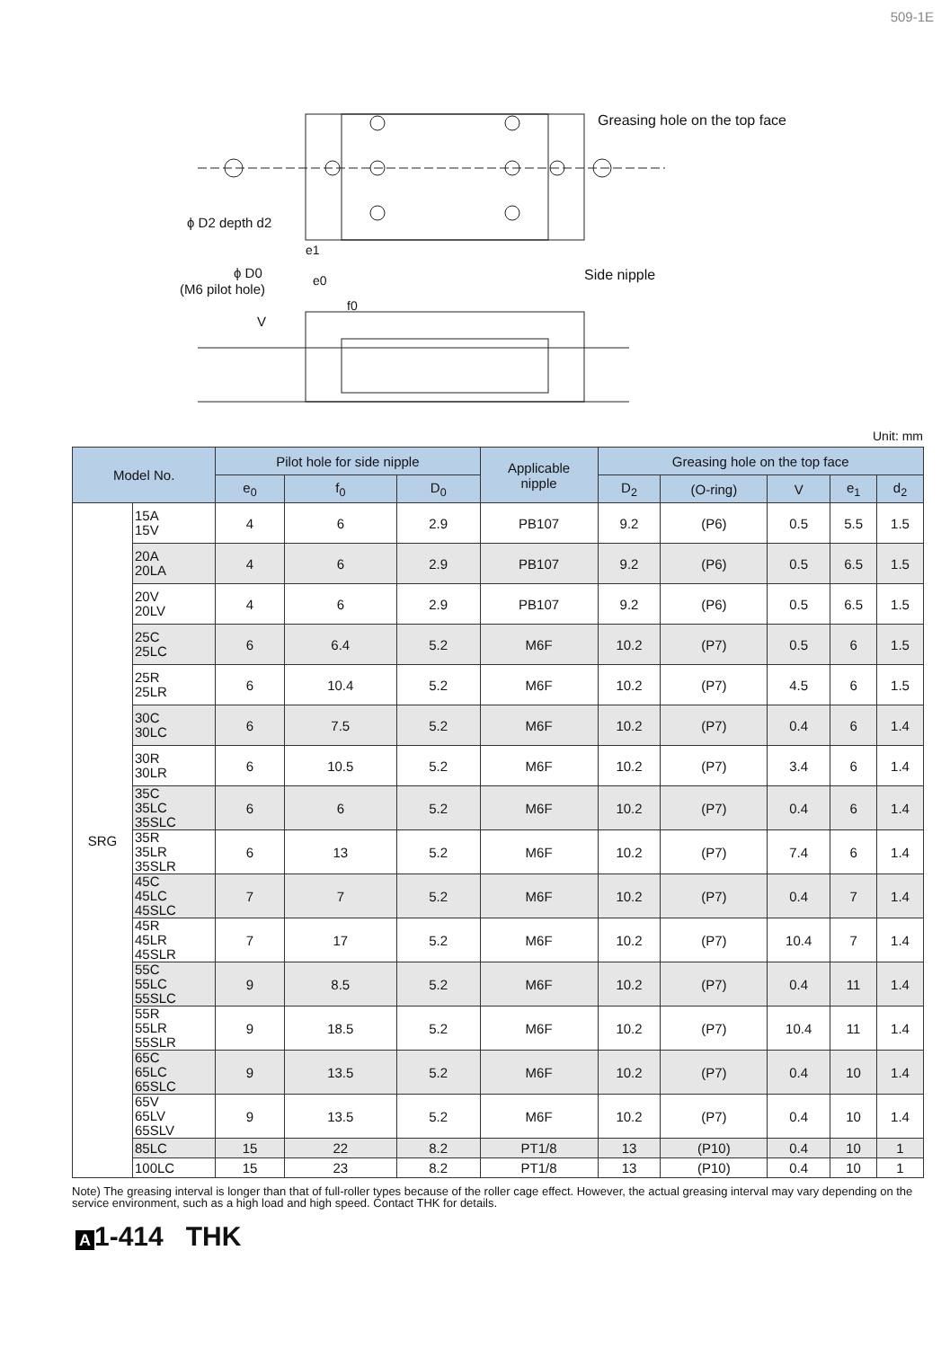509-1E
Greasing hole on the top face
ϕ D2 depth d2
e1
ϕ D0
(M6 pilot hole)
e0
f0
V
Side nipple
Unit: mm
| Model No. | | Pilot hole for side nipple | | | Applicable nipple | Greasing hole on the top face | | | | |
| --- | --- | --- | --- | --- | --- | --- | --- | --- | --- | --- |
| | | e<sub>0</sub> | f<sub>0</sub> | D<sub>0</sub> | | D<sub>2</sub> | (O-ring) | V | e<sub>1</sub> | d<sub>2</sub> |
| SRG | 15A 15V | 4 | 6 | 2.9 | PB107 | 9.2 | (P6) | 0.5 | 5.5 | 1.5 |
| | 20A 20LA | 4 | 6 | 2.9 | PB107 | 9.2 | (P6) | 0.5 | 6.5 | 1.5 |
| | 20V 20LV | 4 | 6 | 2.9 | PB107 | 9.2 | (P6) | 0.5 | 6.5 | 1.5 |
| | 25C 25LC | 6 | 6.4 | 5.2 | M6F | 10.2 | (P7) | 0.5 | 6 | 1.5 |
| | 25R 25LR | 6 | 10.4 | 5.2 | M6F | 10.2 | (P7) | 4.5 | 6 | 1.5 |
| | 30C 30LC | 6 | 7.5 | 5.2 | M6F | 10.2 | (P7) | 0.4 | 6 | 1.4 |
| | 30R 30LR | 6 | 10.5 | 5.2 | M6F | 10.2 | (P7) | 3.4 | 6 | 1.4 |
| | 35C 35LC 35SLC | 6 | 6 | 5.2 | M6F | 10.2 | (P7) | 0.4 | 6 | 1.4 |
| | 35R 35LR 35SLR | 6 | 13 | 5.2 | M6F | 10.2 | (P7) | 7.4 | 6 | 1.4 |
| | 45C 45LC 45SLC | 7 | 7 | 5.2 | M6F | 10.2 | (P7) | 0.4 | 7 | 1.4 |
| | 45R 45LR 45SLR | 7 | 17 | 5.2 | M6F | 10.2 | (P7) | 10.4 | 7 | 1.4 |
| | 55C 55LC 55SLC | 9 | 8.5 | 5.2 | M6F | 10.2 | (P7) | 0.4 | 11 | 1.4 |
| | 55R 55LR 55SLR | 9 | 18.5 | 5.2 | M6F | 10.2 | (P7) | 10.4 | 11 | 1.4 |
| | 65C 65LC 65SLC | 9 | 13.5 | 5.2 | M6F | 10.2 | (P7) | 0.4 | 10 | 1.4 |
| | 65V 65LV 65SLV | 9 | 13.5 | 5.2 | M6F | 10.2 | (P7) | 0.4 | 10 | 1.4 |
| | 85LC | 15 | 22 | 8.2 | PT1/8 | 13 | (P10) | 0.4 | 10 | 1 |
| | 100LC | 15 | 23 | 8.2 | PT1/8 | 13 | (P10) | 0.4 | 10 | 1 |
Note) The greasing interval is longer than that of full-roller types because of the roller cage effect. However, the actual greasing interval may vary depending on the service environment, such as a high load and high speed. Contact THK for details.
A 1-414 THK